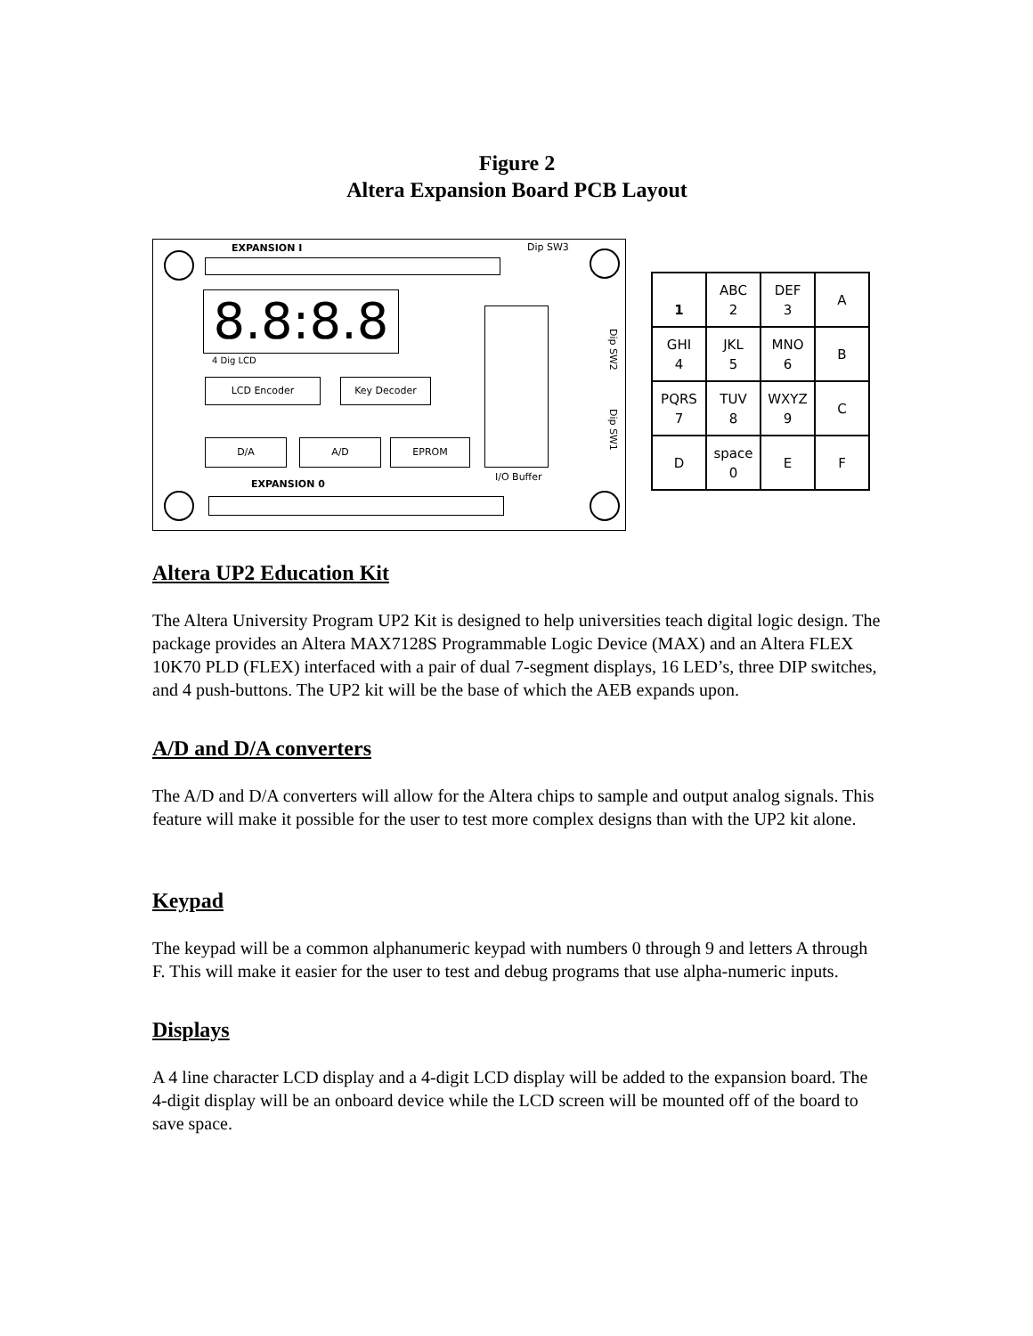Figure 2
Altera Expansion Board PCB Layout
EXPANSION I Dip SW3
8.8:8.8
4 Dig LCD
LCD Encoder Key Decoder
D/A A/D EPROM
I/O Buffer
Dip SW2
Dip SW1
EXPANSION 0
| 1 | ABC 2 | DEF 3 | A |
| GHI 4 | JKL 5 | MNO 6 | B |
| PQRS 7 | TUV 8 | WXYZ 9 | C |
| D | space 0 | E | F |
Altera UP2 Education Kit
The Altera University Program UP2 Kit is designed to help universities teach digital logic design. The package provides an Altera MAX7128S Programmable Logic Device (MAX) and an Altera FLEX 10K70 PLD (FLEX) interfaced with a pair of dual 7-segment displays, 16 LED’s, three DIP switches, and 4 push-buttons. The UP2 kit will be the base of which the AEB expands upon.
A/D and D/A converters
The A/D and D/A converters will allow for the Altera chips to sample and output analog signals. This feature will make it possible for the user to test more complex designs than with the UP2 kit alone.
Keypad
The keypad will be a common alphanumeric keypad with numbers 0 through 9 and letters A through F. This will make it easier for the user to test and debug programs that use alpha-numeric inputs.
Displays
A 4 line character LCD display and a 4-digit LCD display will be added to the expansion board. The 4-digit display will be an onboard device while the LCD screen will be mounted off of the board to save space.